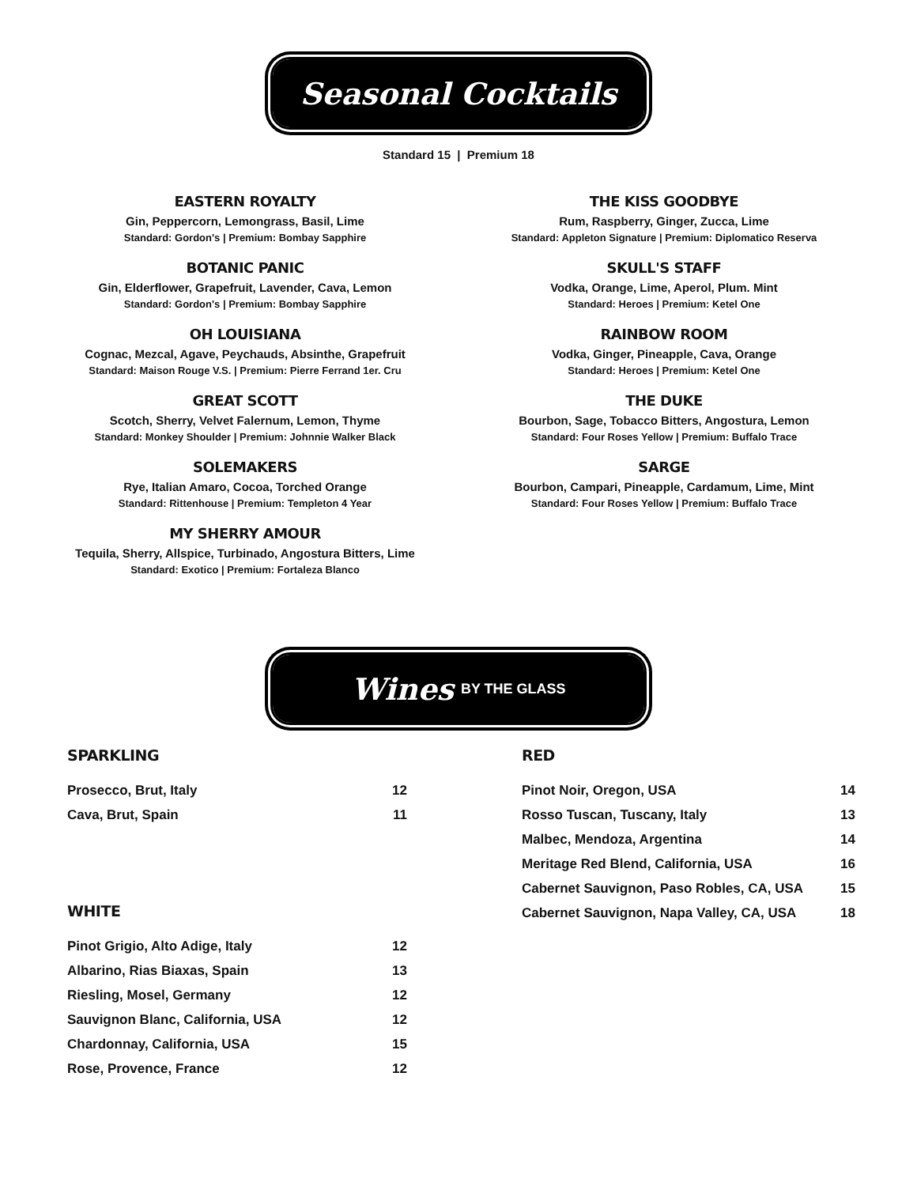Seasonal Cocktails
Standard 15 | Premium 18
EASTERN ROYALTY
Gin, Peppercorn, Lemongrass, Basil, Lime
Standard: Gordon's | Premium: Bombay Sapphire
BOTANIC PANIC
Gin, Elderflower, Grapefruit, Lavender, Cava, Lemon
Standard: Gordon's | Premium: Bombay Sapphire
OH LOUISIANA
Cognac, Mezcal, Agave, Peychauds, Absinthe, Grapefruit
Standard: Maison Rouge V.S. | Premium: Pierre Ferrand 1er. Cru
GREAT SCOTT
Scotch, Sherry, Velvet Falernum, Lemon, Thyme
Standard: Monkey Shoulder | Premium: Johnnie Walker Black
SOLEMAKERS
Rye, Italian Amaro, Cocoa, Torched Orange
Standard: Rittenhouse | Premium: Templeton 4 Year
MY SHERRY AMOUR
Tequila, Sherry, Allspice, Turbinado, Angostura Bitters, Lime
Standard: Exotico | Premium: Fortaleza Blanco
THE KISS GOODBYE
Rum, Raspberry, Ginger, Zucca, Lime
Standard: Appleton Signature | Premium: Diplomatico Reserva
SKULL'S STAFF
Vodka, Orange, Lime, Aperol, Plum. Mint
Standard: Heroes | Premium: Ketel One
RAINBOW ROOM
Vodka, Ginger, Pineapple, Cava, Orange
Standard: Heroes | Premium: Ketel One
THE DUKE
Bourbon, Sage, Tobacco Bitters, Angostura, Lemon
Standard: Four Roses Yellow | Premium: Buffalo Trace
SARGE
Bourbon, Campari, Pineapple, Cardamum, Lime, Mint
Standard: Four Roses Yellow | Premium: Buffalo Trace
Wines BY THE GLASS
SPARKLING
| Prosecco, Brut, Italy | 12 |
| Cava, Brut, Spain | 11 |
WHITE
| Pinot Grigio, Alto Adige, Italy | 12 |
| Albarino, Rias Biaxas, Spain | 13 |
| Riesling, Mosel, Germany | 12 |
| Sauvignon Blanc, California, USA | 12 |
| Chardonnay, California, USA | 15 |
| Rose, Provence, France | 12 |
RED
| Pinot Noir, Oregon, USA | 14 |
| Rosso Tuscan, Tuscany, Italy | 13 |
| Malbec, Mendoza, Argentina | 14 |
| Meritage Red Blend, California, USA | 16 |
| Cabernet Sauvignon, Paso Robles, CA, USA | 15 |
| Cabernet Sauvignon, Napa Valley, CA, USA | 18 |